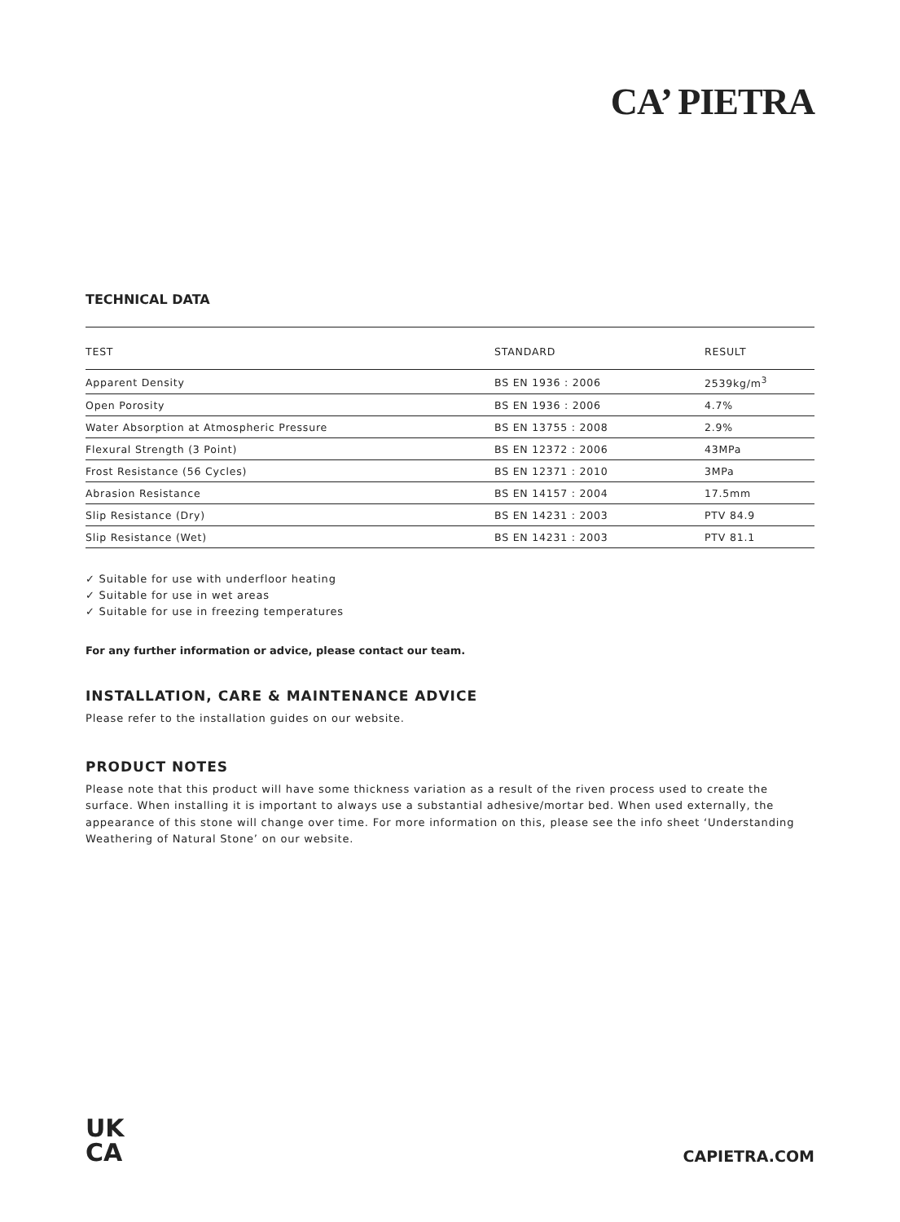CA’ PIETRA
TECHNICAL DATA
| TEST | STANDARD | RESULT |
| --- | --- | --- |
| Apparent Density | BS EN 1936 : 2006 | 2539kg/m<sup>3</sup> |
| Open Porosity | BS EN 1936 : 2006 | 4.7% |
| Water Absorption at Atmospheric Pressure | BS EN 13755 : 2008 | 2.9% |
| Flexural Strength (3 Point) | BS EN 12372 : 2006 | 43MPa |
| Frost Resistance (56 Cycles) | BS EN 12371 : 2010 | 3MPa |
| Abrasion Resistance | BS EN 14157 : 2004 | 17.5mm |
| Slip Resistance (Dry) | BS EN 14231 : 2003 | PTV 84.9 |
| Slip Resistance (Wet) | BS EN 14231 : 2003 | PTV 81.1 |
✓ Suitable for use with underfloor heating
✓ Suitable for use in wet areas
✓ Suitable for use in freezing temperatures
For any further information or advice, please contact our team.
INSTALLATION, CARE & MAINTENANCE ADVICE
Please refer to the installation guides on our website.
PRODUCT NOTES
Please note that this product will have some thickness variation as a result of the riven process used to create the surface. When installing it is important to always use a substantial adhesive/mortar bed. When used externally, the appearance of this stone will change over time. For more information on this, please see the info sheet ‘Understanding Weathering of Natural Stone’ on our website.
UK
CA
CAPIETRA.COM